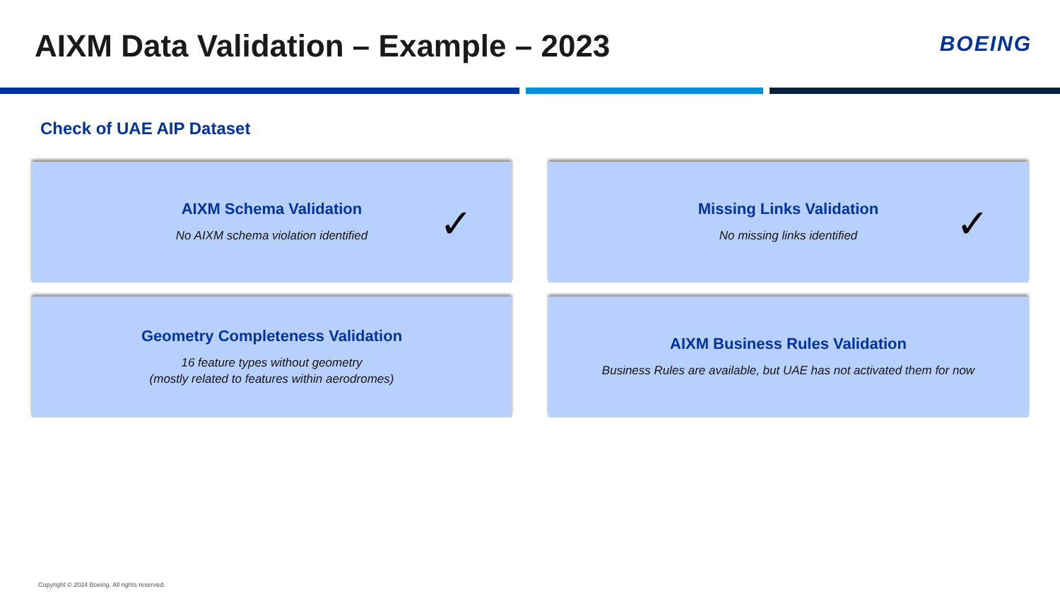AIXM Data Validation – Example – 2023
BOEING
Check of UAE AIP Dataset
AIXM Schema Validation
No AIXM schema violation identified
✓
Missing Links Validation
No missing links identified
✓
Geometry Completeness Validation
16 feature types without geometry
(mostly related to features within aerodromes)
AIXM Business Rules Validation
Business Rules are available, but UAE has not activated them for now
Copyright © 2024 Boeing. All rights reserved.